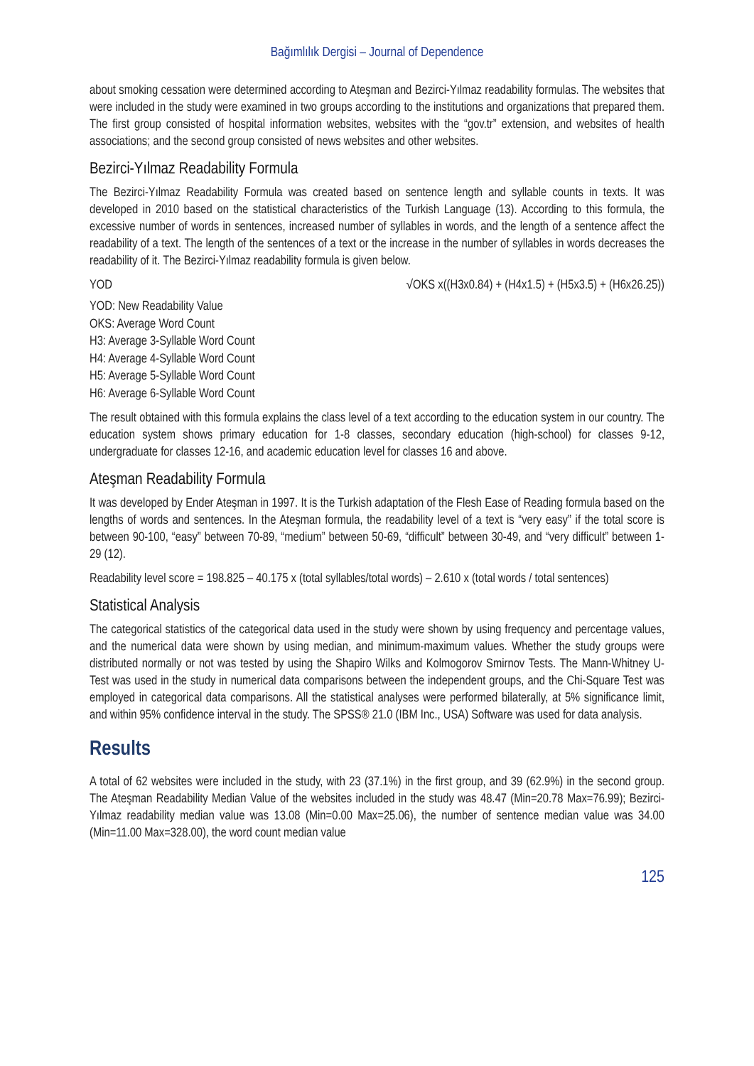Bağımlılık Dergisi – Journal of Dependence
about smoking cessation were determined according to Ateşman and Bezirci-Yılmaz readability formulas. The websites that were included in the study were examined in two groups according to the institutions and organizations that prepared them. The first group consisted of hospital information websites, websites with the “gov.tr” extension, and websites of health associations; and the second group consisted of news websites and other websites.
Bezirci-Yılmaz Readability Formula
The Bezirci-Yılmaz Readability Formula was created based on sentence length and syllable counts in texts. It was developed in 2010 based on the statistical characteristics of the Turkish Language (13). According to this formula, the excessive number of words in sentences, increased number of syllables in words, and the length of a sentence affect the readability of a text. The length of the sentences of a text or the increase in the number of syllables in words decreases the readability of it. The Bezirci-Yılmaz readability formula is given below.
YOD √OKS x((H3x0.84) + (H4x1.5) + (H5x3.5) + (H6x26.25))
YOD: New Readability Value
OKS: Average Word Count
H3: Average 3-Syllable Word Count
H4: Average 4-Syllable Word Count
H5: Average 5-Syllable Word Count
H6: Average 6-Syllable Word Count
The result obtained with this formula explains the class level of a text according to the education system in our country. The education system shows primary education for 1-8 classes, secondary education (high-school) for classes 9-12, undergraduate for classes 12-16, and academic education level for classes 16 and above.
Ateşman Readability Formula
It was developed by Ender Ateşman in 1997. It is the Turkish adaptation of the Flesh Ease of Reading formula based on the lengths of words and sentences. In the Ateşman formula, the readability level of a text is “very easy” if the total score is between 90-100, “easy” between 70-89, “medium” between 50-69, “difficult” between 30-49, and “very difficult” between 1-29 (12).
Readability level score = 198.825 – 40.175 x (total syllables/total words) – 2.610 x (total words / total sentences)
Statistical Analysis
The categorical statistics of the categorical data used in the study were shown by using frequency and percentage values, and the numerical data were shown by using median, and minimum-maximum values. Whether the study groups were distributed normally or not was tested by using the Shapiro Wilks and Kolmogorov Smirnov Tests. The Mann-Whitney U-Test was used in the study in numerical data comparisons between the independent groups, and the Chi-Square Test was employed in categorical data comparisons. All the statistical analyses were performed bilaterally, at 5% significance limit, and within 95% confidence interval in the study. The SPSS® 21.0 (IBM Inc., USA) Software was used for data analysis.
Results
A total of 62 websites were included in the study, with 23 (37.1%) in the first group, and 39 (62.9%) in the second group. The Ateşman Readability Median Value of the websites included in the study was 48.47 (Min=20.78 Max=76.99); Bezirci-Yılmaz readability median value was 13.08 (Min=0.00 Max=25.06), the number of sentence median value was 34.00 (Min=11.00 Max=328.00), the word count median value
125